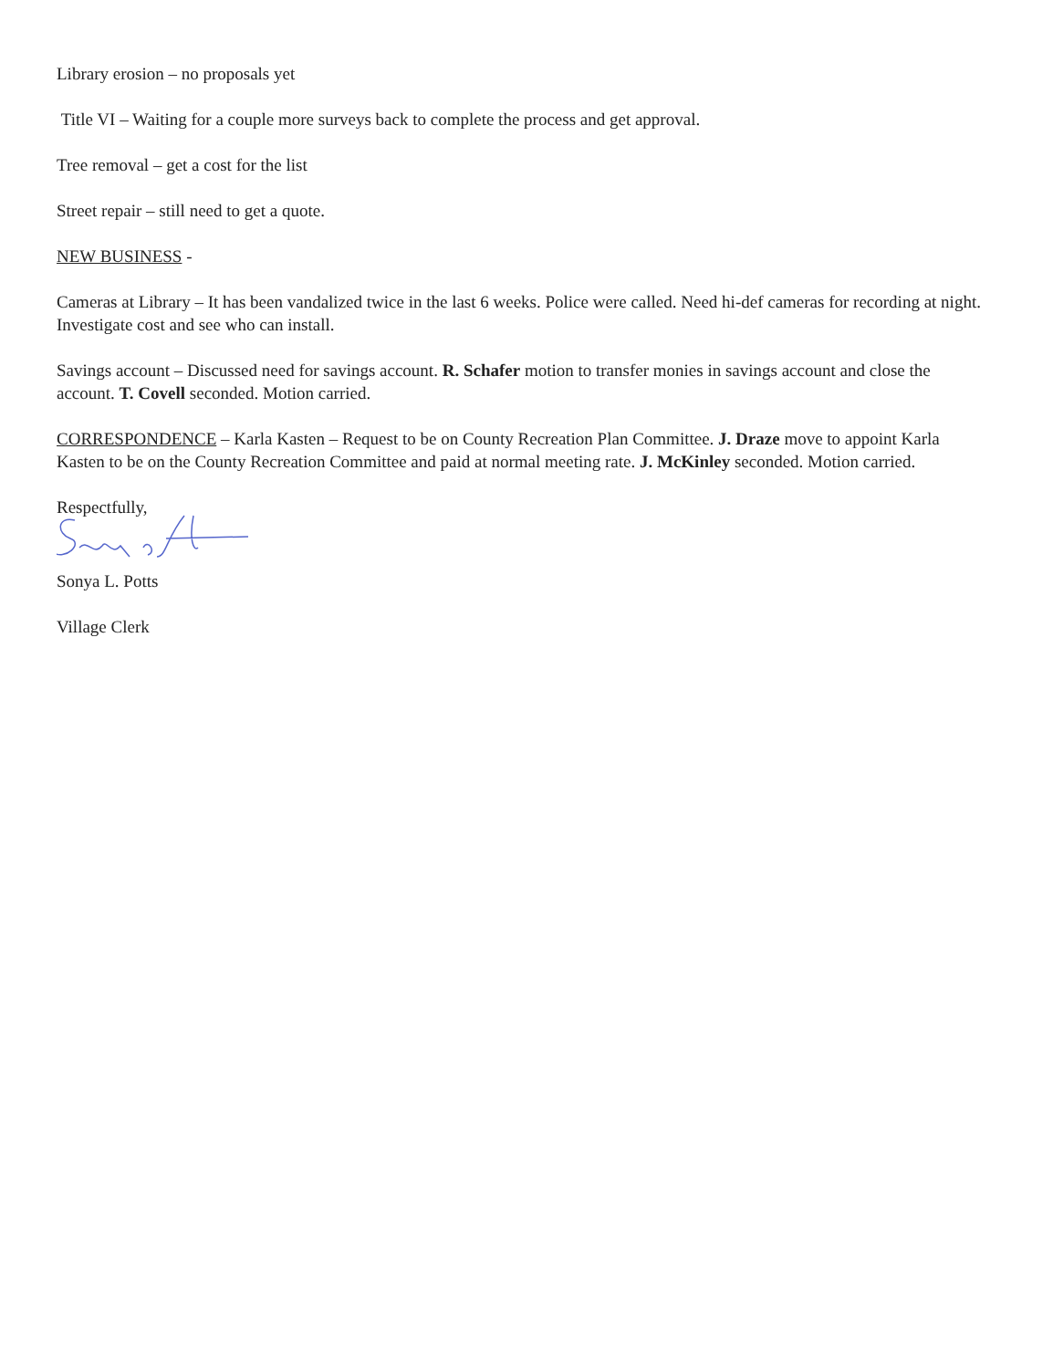Library erosion – no proposals yet
Title VI – Waiting for a couple more surveys back to complete the process and get approval.
Tree removal – get a cost for the list
Street repair – still need to get a quote.
NEW BUSINESS -
Cameras at Library – It has been vandalized twice in the last 6 weeks. Police were called. Need hi-def cameras for recording at night. Investigate cost and see who can install.
Savings account – Discussed need for savings account. R. Schafer motion to transfer monies in savings account and close the account. T. Covell seconded. Motion carried.
CORRESPONDENCE – Karla Kasten – Request to be on County Recreation Plan Committee. J. Draze move to appoint Karla Kasten to be on the County Recreation Committee and paid at normal meeting rate. J. McKinley seconded. Motion carried.
Respectfully,
Sonya L. Potts
Village Clerk